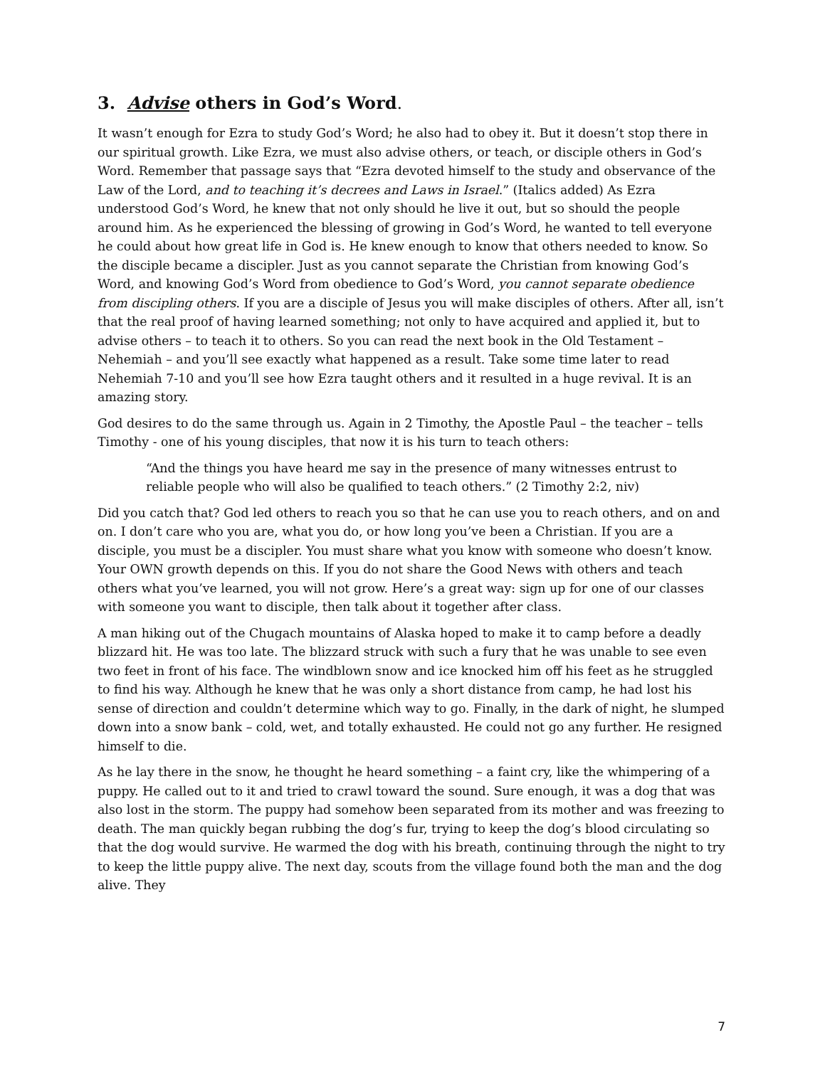3. Advise others in God’s Word.
It wasn’t enough for Ezra to study God’s Word; he also had to obey it. But it doesn’t stop there in our spiritual growth. Like Ezra, we must also advise others, or teach, or disciple others in God’s Word. Remember that passage says that “Ezra devoted himself to the study and observance of the Law of the Lord, and to teaching it’s decrees and Laws in Israel.” (Italics added) As Ezra understood God’s Word, he knew that not only should he live it out, but so should the people around him. As he experienced the blessing of growing in God’s Word, he wanted to tell everyone he could about how great life in God is. He knew enough to know that others needed to know. So the disciple became a discipler. Just as you cannot separate the Christian from knowing God’s Word, and knowing God’s Word from obedience to God’s Word, you cannot separate obedience from discipling others. If you are a disciple of Jesus you will make disciples of others. After all, isn’t that the real proof of having learned something; not only to have acquired and applied it, but to advise others – to teach it to others. So you can read the next book in the Old Testament – Nehemiah – and you’ll see exactly what happened as a result. Take some time later to read Nehemiah 7-10 and you’ll see how Ezra taught others and it resulted in a huge revival. It is an amazing story.
God desires to do the same through us. Again in 2 Timothy, the Apostle Paul – the teacher – tells Timothy - one of his young disciples, that now it is his turn to teach others:
“And the things you have heard me say in the presence of many witnesses entrust to reliable people who will also be qualified to teach others.” (2 Timothy 2:2, niv)
Did you catch that? God led others to reach you so that he can use you to reach others, and on and on. I don’t care who you are, what you do, or how long you’ve been a Christian. If you are a disciple, you must be a discipler. You must share what you know with someone who doesn’t know. Your OWN growth depends on this. If you do not share the Good News with others and teach others what you’ve learned, you will not grow. Here’s a great way: sign up for one of our classes with someone you want to disciple, then talk about it together after class.
A man hiking out of the Chugach mountains of Alaska hoped to make it to camp before a deadly blizzard hit. He was too late. The blizzard struck with such a fury that he was unable to see even two feet in front of his face. The windblown snow and ice knocked him off his feet as he struggled to find his way. Although he knew that he was only a short distance from camp, he had lost his sense of direction and couldn’t determine which way to go. Finally, in the dark of night, he slumped down into a snow bank – cold, wet, and totally exhausted. He could not go any further. He resigned himself to die.
As he lay there in the snow, he thought he heard something – a faint cry, like the whimpering of a puppy. He called out to it and tried to crawl toward the sound. Sure enough, it was a dog that was also lost in the storm. The puppy had somehow been separated from its mother and was freezing to death. The man quickly began rubbing the dog’s fur, trying to keep the dog’s blood circulating so that the dog would survive. He warmed the dog with his breath, continuing through the night to try to keep the little puppy alive. The next day, scouts from the village found both the man and the dog alive. They
7